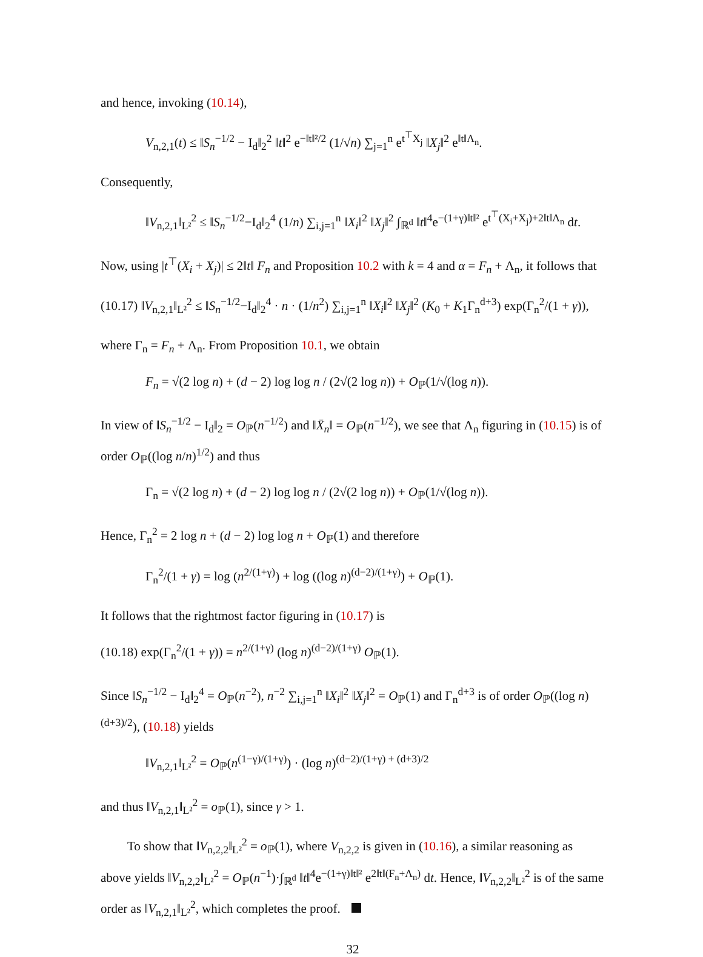and hence, invoking (10.14),
V<sub>n,2,1</sub>(t) ≤ ‖S<sub>n</sub><sup>−1/2</sup> − I<sub>d</sub>‖<sub>2</sub><sup>2</sup> ‖t‖<sup>2</sup> e<sup>−‖t‖²/2</sup> (1/√n) ∑<sub>j=1</sub><sup>n</sup> e<sup>t<sup>⊤</sup>X<sub>j</sub></sup> ‖X<sub>j</sub>‖<sup>2</sup> e<sup>‖t‖Λ<sub>n</sub></sup>.
Consequently,
‖V<sub>n,2,1</sub>‖<sub>L²</sub><sup>2</sup> ≤ ‖S<sub>n</sub><sup>−1/2</sup>−I<sub>d</sub>‖<sub>2</sub><sup>4</sup> (1/n) ∑<sub>i,j=1</sub><sup>n</sup> ‖X<sub>i</sub>‖<sup>2</sup> ‖X<sub>j</sub>‖<sup>2</sup> ∫<sub>ℝ<sup>d</sup></sub> ‖t‖<sup>4</sup>e<sup>−(1+γ)‖t‖²</sup> e<sup>t<sup>⊤</sup>(X<sub>i</sub>+X<sub>j</sub>)+2‖t‖Λ<sub>n</sub></sup> dt.
Now, using |t<sup>⊤</sup>(X<sub>i</sub> + X<sub>j</sub>)| ≤ 2‖t‖ F<sub>n</sub> and Proposition 10.2 with k = 4 and α = F<sub>n</sub> + Λ<sub>n</sub>, it follows that
(10.17) ‖V<sub>n,2,1</sub>‖<sub>L²</sub><sup>2</sup> ≤ ‖S<sub>n</sub><sup>−1/2</sup>−I<sub>d</sub>‖<sub>2</sub><sup>4</sup> · n · (1/n<sup>2</sup>) ∑<sub>i,j=1</sub><sup>n</sup> ‖X<sub>i</sub>‖<sup>2</sup> ‖X<sub>j</sub>‖<sup>2</sup> (K<sub>0</sub> + K<sub>1</sub>Γ<sub>n</sub><sup>d+3</sup>) exp(Γ<sub>n</sub><sup>2</sup>/(1 + γ)),
where Γ<sub>n</sub> = F<sub>n</sub> + Λ<sub>n</sub>. From Proposition 10.1, we obtain
F<sub>n</sub> = √(2 log n) + (d − 2) log log n / (2√(2 log n)) + O<sub>ℙ</sub>(1/√(log n)).
In view of ‖S<sub>n</sub><sup>−1/2</sup> − I<sub>d</sub>‖<sub>2</sub> = O<sub>ℙ</sub>(n<sup>−1/2</sup>) and ‖X̄<sub>n</sub>‖ = O<sub>ℙ</sub>(n<sup>−1/2</sup>), we see that Λ<sub>n</sub> figuring in (10.15) is of order O<sub>ℙ</sub>((log n/n)<sup>1/2</sup>) and thus
Γ<sub>n</sub> = √(2 log n) + (d − 2) log log n / (2√(2 log n)) + O<sub>ℙ</sub>(1/√(log n)).
Hence, Γ<sub>n</sub><sup>2</sup> = 2 log n + (d − 2) log log n + O<sub>ℙ</sub>(1) and therefore
Γ<sub>n</sub><sup>2</sup>/(1 + γ) = log (n<sup>2/(1+γ)</sup>) + log ((log n)<sup>(d−2)/(1+γ)</sup>) + O<sub>ℙ</sub>(1).
It follows that the rightmost factor figuring in (10.17) is
(10.18) exp(Γ<sub>n</sub><sup>2</sup>/(1 + γ)) = n<sup>2/(1+γ)</sup> (log n)<sup>(d−2)/(1+γ)</sup> O<sub>ℙ</sub>(1).
Since ‖S<sub>n</sub><sup>−1/2</sup> − I<sub>d</sub>‖<sub>2</sub><sup>4</sup> = O<sub>ℙ</sub>(n<sup>−2</sup>), n<sup>−2</sup> ∑<sub>i,j=1</sub><sup>n</sup> ‖X<sub>i</sub>‖<sup>2</sup> ‖X<sub>j</sub>‖<sup>2</sup> = O<sub>ℙ</sub>(1) and Γ<sub>n</sub><sup>d+3</sup> is of order O<sub>ℙ</sub>((log n)<sup>(d+3)/2</sup>), (10.18) yields
‖V<sub>n,2,1</sub>‖<sub>L²</sub><sup>2</sup> = O<sub>ℙ</sub>(n<sup>(1−γ)/(1+γ)</sup>) · (log n)<sup>(d−2)/(1+γ) + (d+3)/2</sup>
and thus ‖V<sub>n,2,1</sub>‖<sub>L²</sub><sup>2</sup> = o<sub>ℙ</sub>(1), since γ > 1.
To show that ‖V<sub>n,2,2</sub>‖<sub>L²</sub><sup>2</sup> = o<sub>ℙ</sub>(1), where V<sub>n,2,2</sub> is given in (10.16), a similar reasoning as above yields ‖V<sub>n,2,2</sub>‖<sub>L²</sub><sup>2</sup> = O<sub>ℙ</sub>(n<sup>−1</sup>)·∫<sub>ℝ<sup>d</sup></sub> ‖t‖<sup>4</sup>e<sup>−(1+γ)‖t‖²</sup> e<sup>2‖t‖(F<sub>n</sub>+Λ<sub>n</sub>)</sup> dt. Hence, ‖V<sub>n,2,2</sub>‖<sub>L²</sub><sup>2</sup> is of the same order as ‖V<sub>n,2,1</sub>‖<sub>L²</sub><sup>2</sup>, which completes the proof.
32